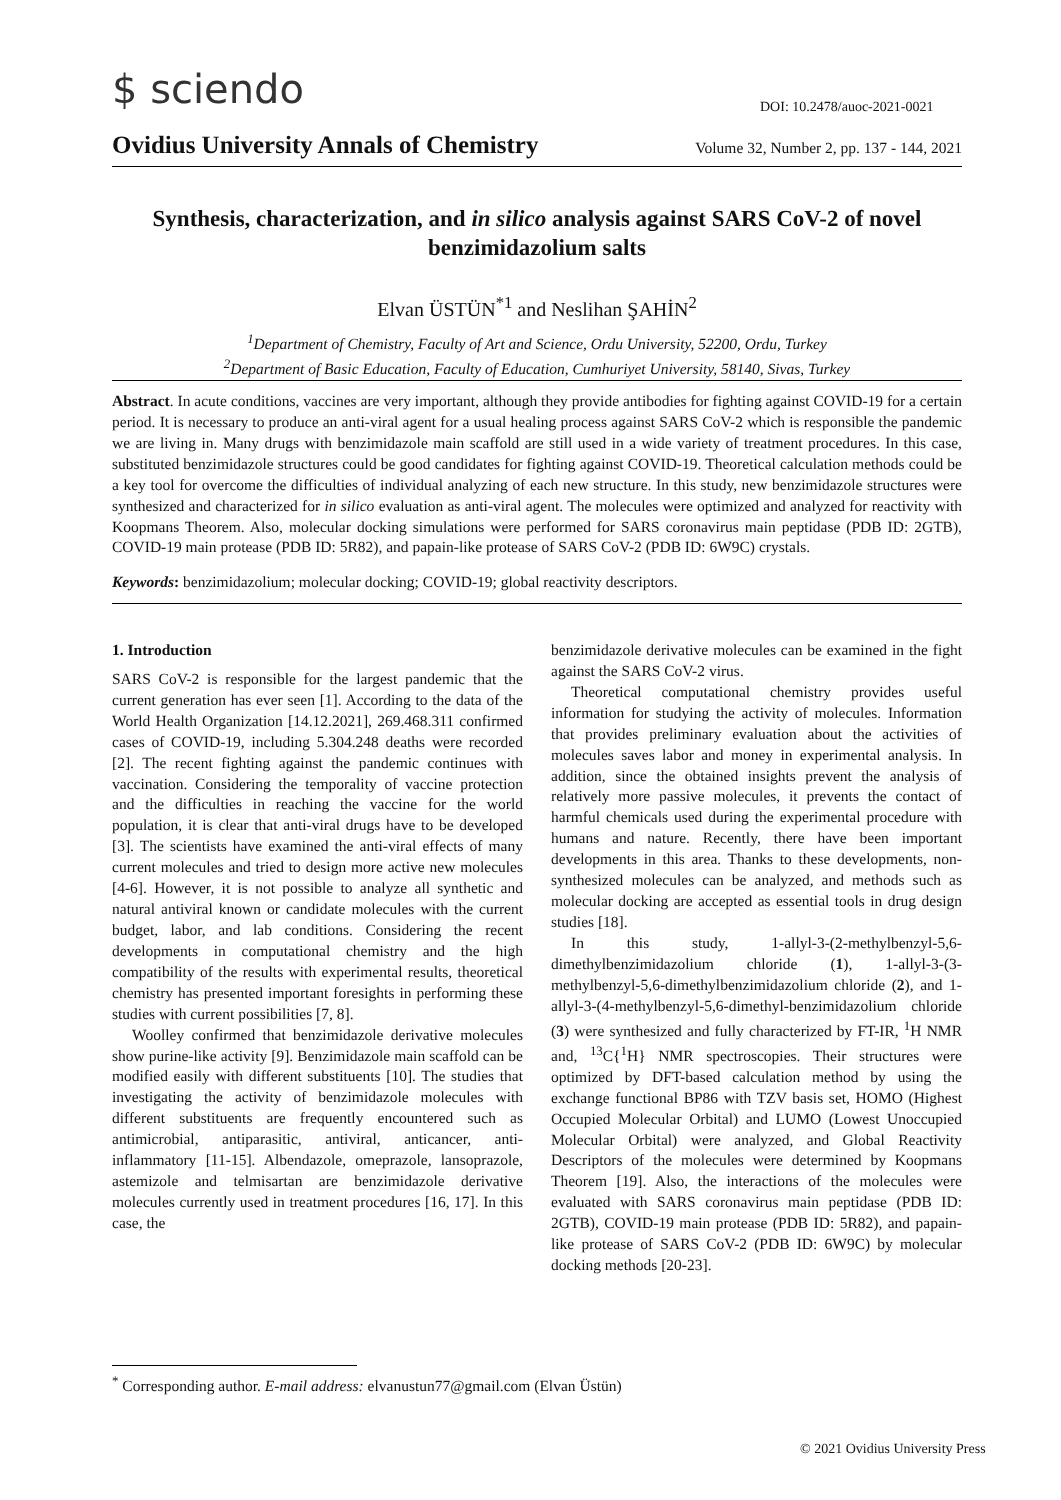$ sciendo DOI: 10.2478/auoc-2021-0021
Ovidius University Annals of Chemistry Volume 32, Number 2, pp. 137 - 144, 2021
Synthesis, characterization, and in silico analysis against SARS CoV-2 of novel benzimidazolium salts
Elvan ÜSTÜN<sup>*1</sup> and Neslihan ŞAHİN<sup>2</sup>
<sup>1</sup> Department of Chemistry, Faculty of Art and Science, Ordu University, 52200, Ordu, Turkey
<sup>2</sup> Department of Basic Education, Faculty of Education, Cumhuriyet University, 58140, Sivas, Turkey
Abstract. In acute conditions, vaccines are very important, although they provide antibodies for fighting against COVID-19 for a certain period. It is necessary to produce an anti-viral agent for a usual healing process against SARS CoV-2 which is responsible the pandemic we are living in. Many drugs with benzimidazole main scaffold are still used in a wide variety of treatment procedures. In this case, substituted benzimidazole structures could be good candidates for fighting against COVID-19. Theoretical calculation methods could be a key tool for overcome the difficulties of individual analyzing of each new structure. In this study, new benzimidazole structures were synthesized and characterized for in silico evaluation as anti-viral agent. The molecules were optimized and analyzed for reactivity with Koopmans Theorem. Also, molecular docking simulations were performed for SARS coronavirus main peptidase (PDB ID: 2GTB), COVID-19 main protease (PDB ID: 5R82), and papain-like protease of SARS CoV-2 (PDB ID: 6W9C) crystals.
Keywords: benzimidazolium; molecular docking; COVID-19; global reactivity descriptors.
1. Introduction
SARS CoV-2 is responsible for the largest pandemic that the current generation has ever seen [1]. According to the data of the World Health Organization [14.12.2021], 269.468.311 confirmed cases of COVID-19, including 5.304.248 deaths were recorded [2]. The recent fighting against the pandemic continues with vaccination. Considering the temporality of vaccine protection and the difficulties in reaching the vaccine for the world population, it is clear that anti-viral drugs have to be developed [3]. The scientists have examined the anti-viral effects of many current molecules and tried to design more active new molecules [4-6]. However, it is not possible to analyze all synthetic and natural antiviral known or candidate molecules with the current budget, labor, and lab conditions. Considering the recent developments in computational chemistry and the high compatibility of the results with experimental results, theoretical chemistry has presented important foresights in performing these studies with current possibilities [7, 8].
Woolley confirmed that benzimidazole derivative molecules show purine-like activity [9]. Benzimidazole main scaffold can be modified easily with different substituents [10]. The studies that investigating the activity of benzimidazole molecules with different substituents are frequently encountered such as antimicrobial, antiparasitic, antiviral, anticancer, anti-inflammatory [11-15]. Albendazole, omeprazole, lansoprazole, astemizole and telmisartan are benzimidazole derivative molecules currently used in treatment procedures [16, 17]. In this case, the
benzimidazole derivative molecules can be examined in the fight against the SARS CoV-2 virus.
Theoretical computational chemistry provides useful information for studying the activity of molecules. Information that provides preliminary evaluation about the activities of molecules saves labor and money in experimental analysis. In addition, since the obtained insights prevent the analysis of relatively more passive molecules, it prevents the contact of harmful chemicals used during the experimental procedure with humans and nature. Recently, there have been important developments in this area. Thanks to these developments, non-synthesized molecules can be analyzed, and methods such as molecular docking are accepted as essential tools in drug design studies [18].
In this study, 1-allyl-3-(2-methylbenzyl-5,6-dimethylbenzimidazolium chloride (1), 1-allyl-3-(3-methylbenzyl-5,6-dimethylbenzimidazolium chloride (2), and 1-allyl-3-(4-methylbenzyl-5,6-dimethyl-benzimidazolium chloride (3) were synthesized and fully characterized by FT-IR, <sup>1</sup>H NMR and, <sup>13</sup>C{<sup>1</sup>H} NMR spectroscopies. Their structures were optimized by DFT-based calculation method by using the exchange functional BP86 with TZV basis set, HOMO (Highest Occupied Molecular Orbital) and LUMO (Lowest Unoccupied Molecular Orbital) were analyzed, and Global Reactivity Descriptors of the molecules were determined by Koopmans Theorem [19]. Also, the interactions of the molecules were evaluated with SARS coronavirus main peptidase (PDB ID: 2GTB), COVID-19 main protease (PDB ID: 5R82), and papain-like protease of SARS CoV-2 (PDB ID: 6W9C) by molecular docking methods [20-23].
<sup>*</sup> Corresponding author. E-mail address: elvanustun77@gmail.com (Elvan Üstün)
© 2021 Ovidius University Press